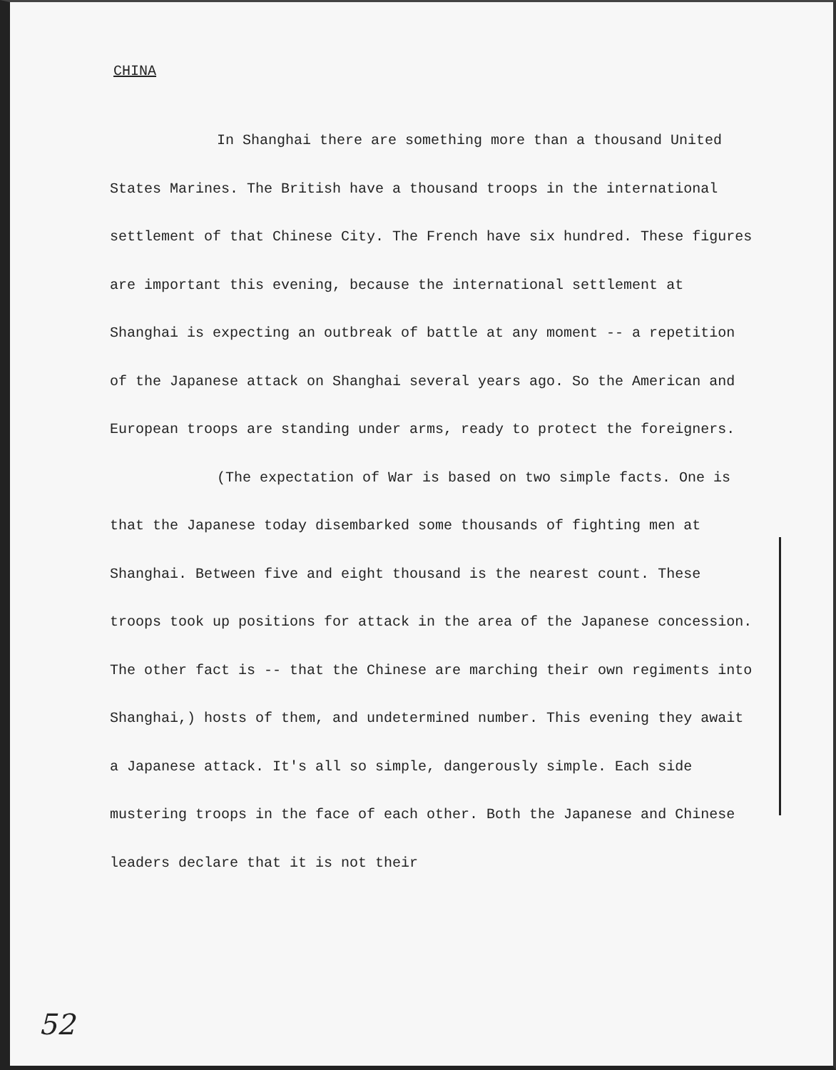CHINA
In Shanghai there are something more than a thousand United States Marines. The British have a thousand troops in the international settlement of that Chinese City. The French have six hundred. These figures are important this evening, because the international settlement at Shanghai is expecting an outbreak of battle at any moment -- a repetition of the Japanese attack on Shanghai several years ago. So the American and European troops are standing under arms, ready to protect the foreigners.
(The expectation of War is based on two simple facts. One is that the Japanese today disembarked some thousands of fighting men at Shanghai. Between five and eight thousand is the nearest count. These troops took up positions for attack in the area of the Japanese concession. The other fact is -- that the Chinese are marching their own regiments into Shanghai,) hosts of them, and undetermined number. This evening they await a Japanese attack. It's all so simple, dangerously simple. Each side mustering troops in the face of each other. Both the Japanese and Chinese leaders declare that it is not their
52